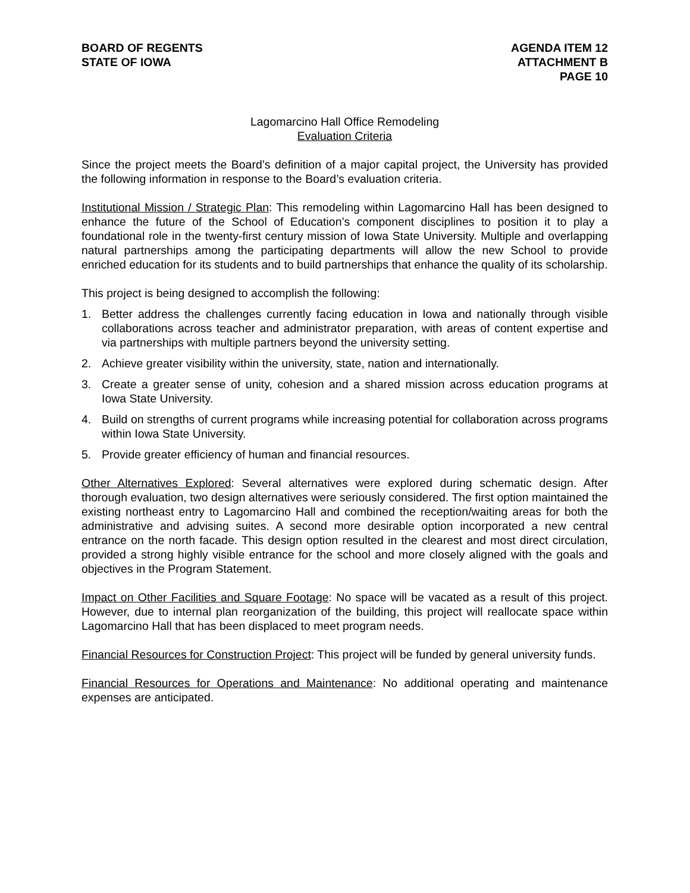BOARD OF REGENTS
STATE OF IOWA
AGENDA ITEM 12
ATTACHMENT B
PAGE 10
Lagomarcino Hall Office Remodeling
Evaluation Criteria
Since the project meets the Board’s definition of a major capital project, the University has provided the following information in response to the Board’s evaluation criteria.
Institutional Mission / Strategic Plan: This remodeling within Lagomarcino Hall has been designed to enhance the future of the School of Education’s component disciplines to position it to play a foundational role in the twenty-first century mission of Iowa State University. Multiple and overlapping natural partnerships among the participating departments will allow the new School to provide enriched education for its students and to build partnerships that enhance the quality of its scholarship.
This project is being designed to accomplish the following:
1. Better address the challenges currently facing education in Iowa and nationally through visible collaborations across teacher and administrator preparation, with areas of content expertise and via partnerships with multiple partners beyond the university setting.
2. Achieve greater visibility within the university, state, nation and internationally.
3. Create a greater sense of unity, cohesion and a shared mission across education programs at Iowa State University.
4. Build on strengths of current programs while increasing potential for collaboration across programs within Iowa State University.
5. Provide greater efficiency of human and financial resources.
Other Alternatives Explored: Several alternatives were explored during schematic design. After thorough evaluation, two design alternatives were seriously considered. The first option maintained the existing northeast entry to Lagomarcino Hall and combined the reception/waiting areas for both the administrative and advising suites. A second more desirable option incorporated a new central entrance on the north facade. This design option resulted in the clearest and most direct circulation, provided a strong highly visible entrance for the school and more closely aligned with the goals and objectives in the Program Statement.
Impact on Other Facilities and Square Footage: No space will be vacated as a result of this project. However, due to internal plan reorganization of the building, this project will reallocate space within Lagomarcino Hall that has been displaced to meet program needs.
Financial Resources for Construction Project: This project will be funded by general university funds.
Financial Resources for Operations and Maintenance: No additional operating and maintenance expenses are anticipated.